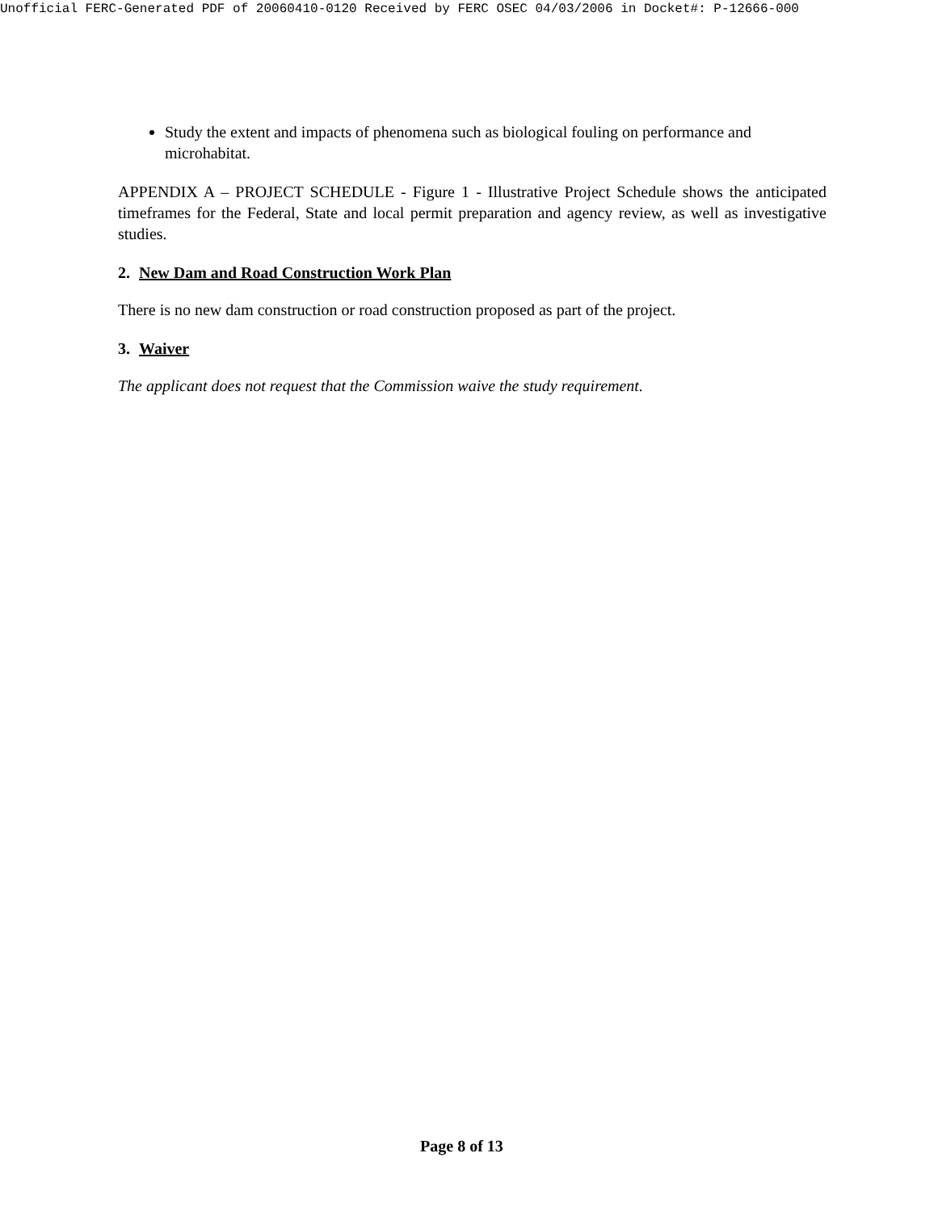Unofficial FERC-Generated PDF of 20060410-0120 Received by FERC OSEC 04/03/2006 in Docket#: P-12666-000
Study the extent and impacts of phenomena such as biological fouling on performance and microhabitat.
APPENDIX A – PROJECT SCHEDULE - Figure 1 - Illustrative Project Schedule shows the anticipated timeframes for the Federal, State and local permit preparation and agency review, as well as investigative studies.
2. New Dam and Road Construction Work Plan
There is no new dam construction or road construction proposed as part of the project.
3. Waiver
The applicant does not request that the Commission waive the study requirement.
Page 8 of 13